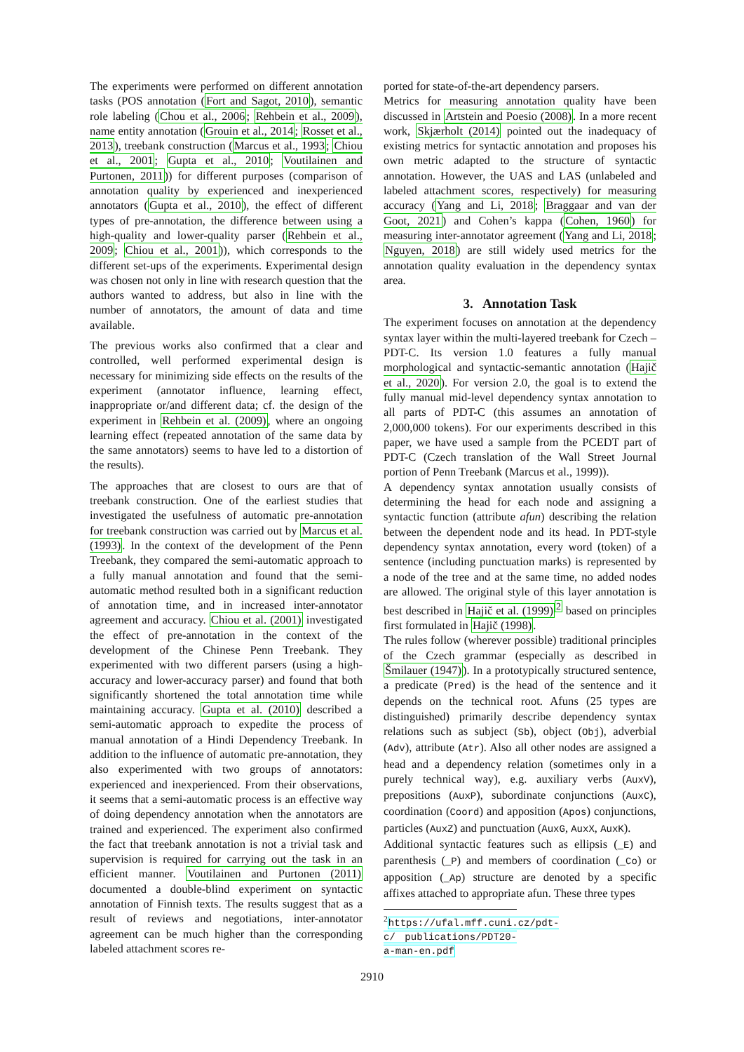The experiments were performed on different annotation tasks (POS annotation (Fort and Sagot, 2010), semantic role labeling (Chou et al., 2006; Rehbein et al., 2009), name entity annotation (Grouin et al., 2014; Rosset et al., 2013), treebank construction (Marcus et al., 1993; Chiou et al., 2001; Gupta et al., 2010; Voutilainen and Purtonen, 2011)) for different purposes (comparison of annotation quality by experienced and inexperienced annotators (Gupta et al., 2010), the effect of different types of pre-annotation, the difference between using a high-quality and lower-quality parser (Rehbein et al., 2009; Chiou et al., 2001)), which corresponds to the different set-ups of the experiments. Experimental design was chosen not only in line with research question that the authors wanted to address, but also in line with the number of annotators, the amount of data and time available.
The previous works also confirmed that a clear and controlled, well performed experimental design is necessary for minimizing side effects on the results of the experiment (annotator influence, learning effect, inappropriate or/and different data; cf. the design of the experiment in Rehbein et al. (2009), where an ongoing learning effect (repeated annotation of the same data by the same annotators) seems to have led to a distortion of the results).
The approaches that are closest to ours are that of treebank construction. One of the earliest studies that investigated the usefulness of automatic pre-annotation for treebank construction was carried out by Marcus et al. (1993). In the context of the development of the Penn Treebank, they compared the semi-automatic approach to a fully manual annotation and found that the semi-automatic method resulted both in a significant reduction of annotation time, and in increased inter-annotator agreement and accuracy. Chiou et al. (2001) investigated the effect of pre-annotation in the context of the development of the Chinese Penn Treebank. They experimented with two different parsers (using a high-accuracy and lower-accuracy parser) and found that both significantly shortened the total annotation time while maintaining accuracy. Gupta et al. (2010) described a semi-automatic approach to expedite the process of manual annotation of a Hindi Dependency Treebank. In addition to the influence of automatic pre-annotation, they also experimented with two groups of annotators: experienced and inexperienced. From their observations, it seems that a semi-automatic process is an effective way of doing dependency annotation when the annotators are trained and experienced. The experiment also confirmed the fact that treebank annotation is not a trivial task and supervision is required for carrying out the task in an efficient manner. Voutilainen and Purtonen (2011) documented a double-blind experiment on syntactic annotation of Finnish texts. The results suggest that as a result of reviews and negotiations, inter-annotator agreement can be much higher than the corresponding labeled attachment scores re-
ported for state-of-the-art dependency parsers.
Metrics for measuring annotation quality have been discussed in Artstein and Poesio (2008). In a more recent work, Skjærholt (2014) pointed out the inadequacy of existing metrics for syntactic annotation and proposes his own metric adapted to the structure of syntactic annotation. However, the UAS and LAS (unlabeled and labeled attachment scores, respectively) for measuring accuracy (Yang and Li, 2018; Braggaar and van der Goot, 2021) and Cohen’s kappa (Cohen, 1960) for measuring inter-annotator agreement (Yang and Li, 2018; Nguyen, 2018) are still widely used metrics for the annotation quality evaluation in the dependency syntax area.
3. Annotation Task
The experiment focuses on annotation at the dependency syntax layer within the multi-layered treebank for Czech – PDT-C. Its version 1.0 features a fully manual morphological and syntactic-semantic annotation (Hajič et al., 2020). For version 2.0, the goal is to extend the fully manual mid-level dependency syntax annotation to all parts of PDT-C (this assumes an annotation of 2,000,000 tokens). For our experiments described in this paper, we have used a sample from the PCEDT part of PDT-C (Czech translation of the Wall Street Journal portion of Penn Treebank (Marcus et al., 1999)).
A dependency syntax annotation usually consists of determining the head for each node and assigning a syntactic function (attribute afun) describing the relation between the dependent node and its head. In PDT-style dependency syntax annotation, every word (token) of a sentence (including punctuation marks) is represented by a node of the tree and at the same time, no added nodes are allowed. The original style of this layer annotation is best described in Hajič et al. (1999)<sup>2</sup> based on principles first formulated in Hajič (1998).
The rules follow (wherever possible) traditional principles of the Czech grammar (especially as described in Šmilauer (1947)). In a prototypically structured sentence, a predicate (Pred) is the head of the sentence and it depends on the technical root. Afuns (25 types are distinguished) primarily describe dependency syntax relations such as subject (Sb), object (Obj), adverbial (Adv), attribute (Atr). Also all other nodes are assigned a head and a dependency relation (sometimes only in a purely technical way), e.g. auxiliary verbs (AuxV), prepositions (AuxP), subordinate conjunctions (AuxC), coordination (Coord) and apposition (Apos) conjunctions, particles (AuxZ) and punctuation (AuxG, AuxX, AuxK).
Additional syntactic features such as ellipsis (_E) and parenthesis (_P) and members of coordination (_Co) or apposition (_Ap) structure are denoted by a specific affixes attached to appropriate afun. These three types
<sup>2</sup> https://ufal.mff.cuni.cz/pdt-c/ publications/PDT20-a-man-en.pdf
2910